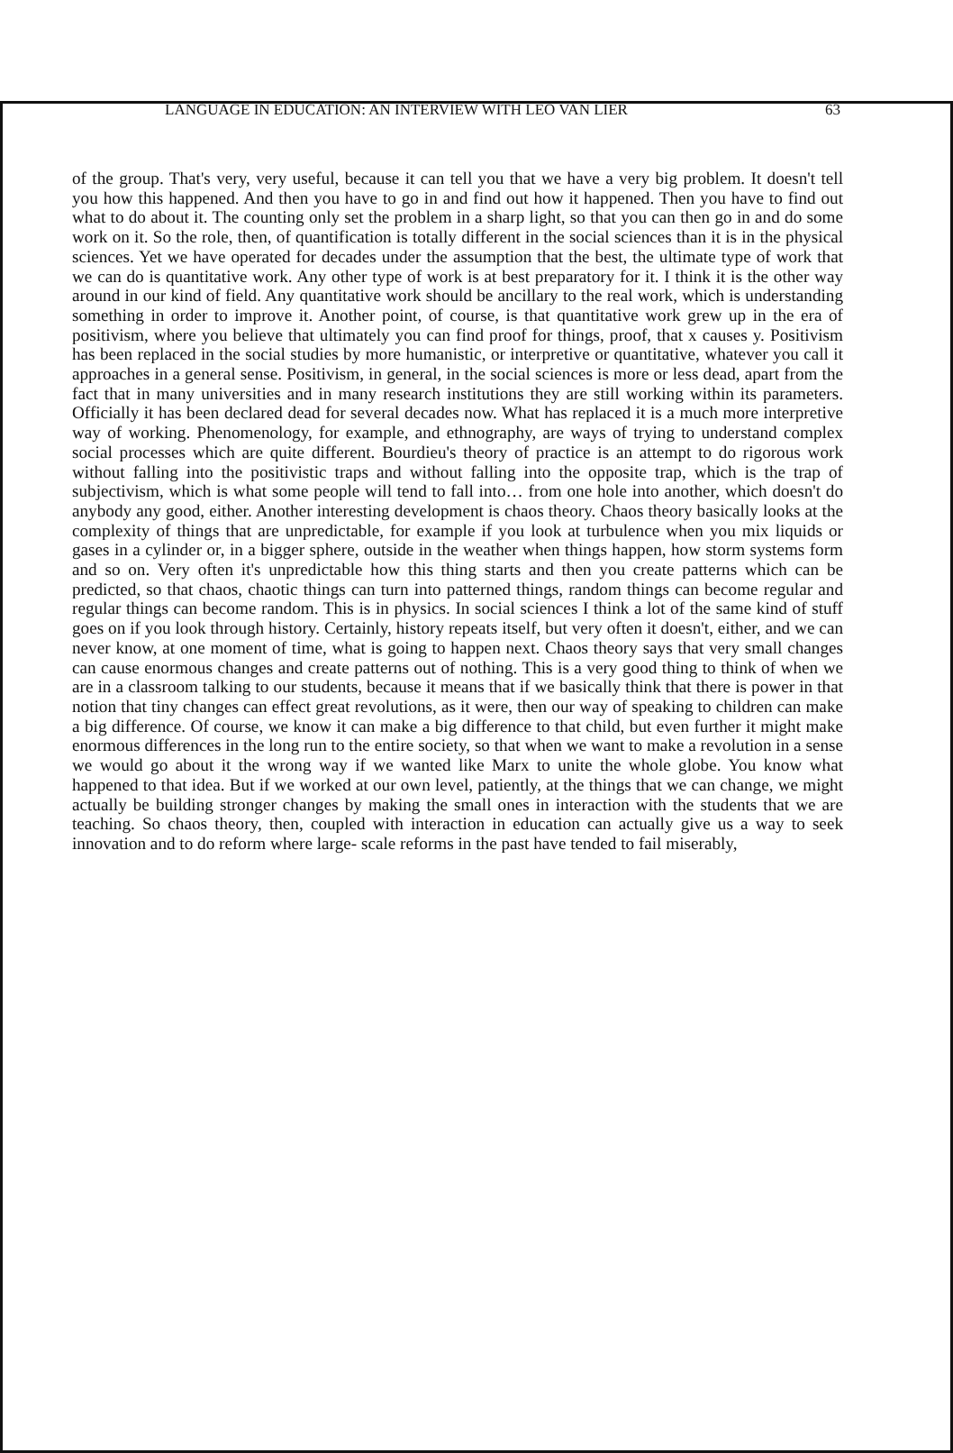LANGUAGE IN EDUCATION: AN INTERVIEW WITH LEO VAN LIER 63
of the group. That's very, very useful, because it can tell you that we have a very big problem. It doesn't tell you how this happened. And then you have to go in and find out how it happened. Then you have to find out what to do about it. The counting only set the problem in a sharp light, so that you can then go in and do some work on it. So the role, then, of quantification is totally different in the social sciences than it is in the physical sciences. Yet we have operated for decades under the assumption that the best, the ultimate type of work that we can do is quantitative work. Any other type of work is at best preparatory for it. I think it is the other way around in our kind of field. Any quantitative work should be ancillary to the real work, which is understanding something in order to improve it. Another point, of course, is that quantitative work grew up in the era of positivism, where you believe that ultimately you can find proof for things, proof, that x causes y. Positivism has been replaced in the social studies by more humanistic, or interpretive or quantitative, whatever you call it approaches in a general sense. Positivism, in general, in the social sciences is more or less dead, apart from the fact that in many universities and in many research institutions they are still working within its parameters. Officially it has been declared dead for several decades now. What has replaced it is a much more interpretive way of working. Phenomenology, for example, and ethnography, are ways of trying to understand complex social processes which are quite different. Bourdieu's theory of practice is an attempt to do rigorous work without falling into the positivistic traps and without falling into the opposite trap, which is the trap of subjectivism, which is what some people will tend to fall into… from one hole into another, which doesn't do anybody any good, either. Another interesting development is chaos theory. Chaos theory basically looks at the complexity of things that are unpredictable, for example if you look at turbulence when you mix liquids or gases in a cylinder or, in a bigger sphere, outside in the weather when things happen, how storm systems form and so on. Very often it's unpredictable how this thing starts and then you create patterns which can be predicted, so that chaos, chaotic things can turn into patterned things, random things can become regular and regular things can become random. This is in physics. In social sciences I think a lot of the same kind of stuff goes on if you look through history. Certainly, history repeats itself, but very often it doesn't, either, and we can never know, at one moment of time, what is going to happen next. Chaos theory says that very small changes can cause enormous changes and create patterns out of nothing. This is a very good thing to think of when we are in a classroom talking to our students, because it means that if we basically think that there is power in that notion that tiny changes can effect great revolutions, as it were, then our way of speaking to children can make a big difference. Of course, we know it can make a big difference to that child, but even further it might make enormous differences in the long run to the entire society, so that when we want to make a revolution in a sense we would go about it the wrong way if we wanted like Marx to unite the whole globe. You know what happened to that idea. But if we worked at our own level, patiently, at the things that we can change, we might actually be building stronger changes by making the small ones in interaction with the students that we are teaching. So chaos theory, then, coupled with interaction in education can actually give us a way to seek innovation and to do reform where large- scale reforms in the past have tended to fail miserably,